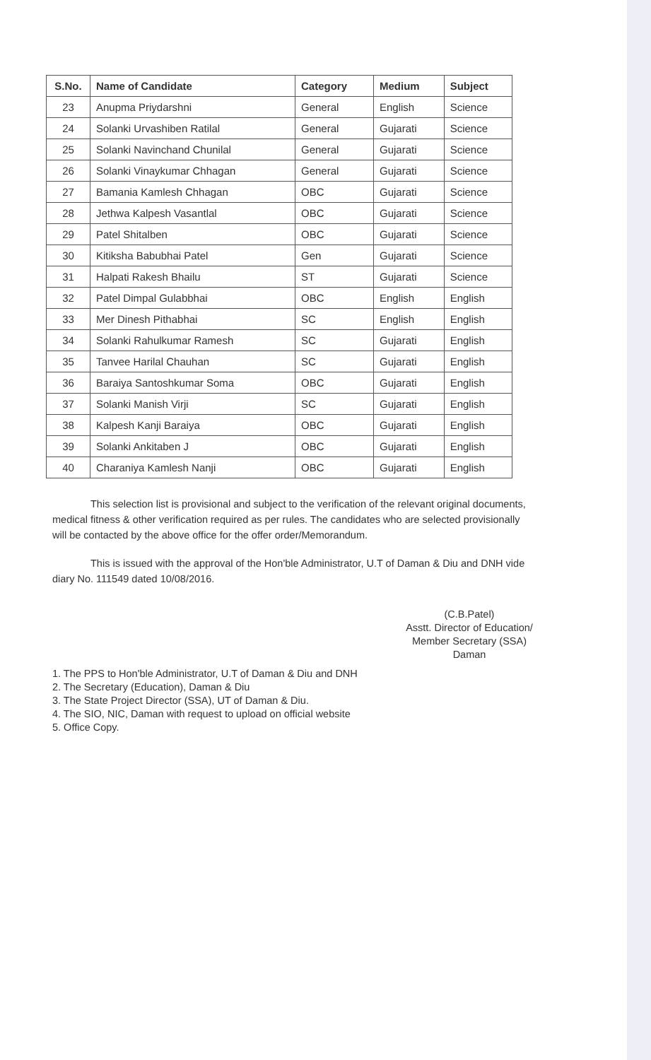| S.No. | Name of Candidate | Category | Medium | Subject |
| --- | --- | --- | --- | --- |
| 23 | Anupma Priydarshni | General | English | Science |
| 24 | Solanki Urvashiben Ratilal | General | Gujarati | Science |
| 25 | Solanki Navinchand Chunilal | General | Gujarati | Science |
| 26 | Solanki Vinaykumar Chhagan | General | Gujarati | Science |
| 27 | Bamania Kamlesh Chhagan | OBC | Gujarati | Science |
| 28 | Jethwa Kalpesh Vasantlal | OBC | Gujarati | Science |
| 29 | Patel Shitalben | OBC | Gujarati | Science |
| 30 | Kitiksha Babubhai Patel | Gen | Gujarati | Science |
| 31 | Halpati Rakesh Bhailu | ST | Gujarati | Science |
| 32 | Patel Dimpal Gulabbhai | OBC | English | English |
| 33 | Mer Dinesh Pithabhai | SC | English | English |
| 34 | Solanki Rahulkumar Ramesh | SC | Gujarati | English |
| 35 | Tanvee Harilal Chauhan | SC | Gujarati | English |
| 36 | Baraiya Santoshkumar Soma | OBC | Gujarati | English |
| 37 | Solanki Manish Virji | SC | Gujarati | English |
| 38 | Kalpesh Kanji Baraiya | OBC | Gujarati | English |
| 39 | Solanki Ankitaben J | OBC | Gujarati | English |
| 40 | Charaniya Kamlesh Nanji | OBC | Gujarati | English |
This selection list is provisional and subject to the verification of the relevant original documents, medical fitness & other verification required as per rules. The candidates who are selected provisionally will be contacted by the above office for the offer order/Memorandum.
This is issued with the approval of the Hon'ble Administrator, U.T of Daman & Diu and DNH vide diary No. 111549 dated 10/08/2016.
(C.B.Patel)
Asstt. Director of Education/
Member Secretary (SSA)
Daman
1. The PPS to Hon'ble Administrator, U.T of Daman & Diu and DNH
2. The Secretary (Education), Daman & Diu
3. The State Project Director (SSA), UT of Daman & Diu.
4. The SIO, NIC, Daman with request to upload on official website
5. Office Copy.